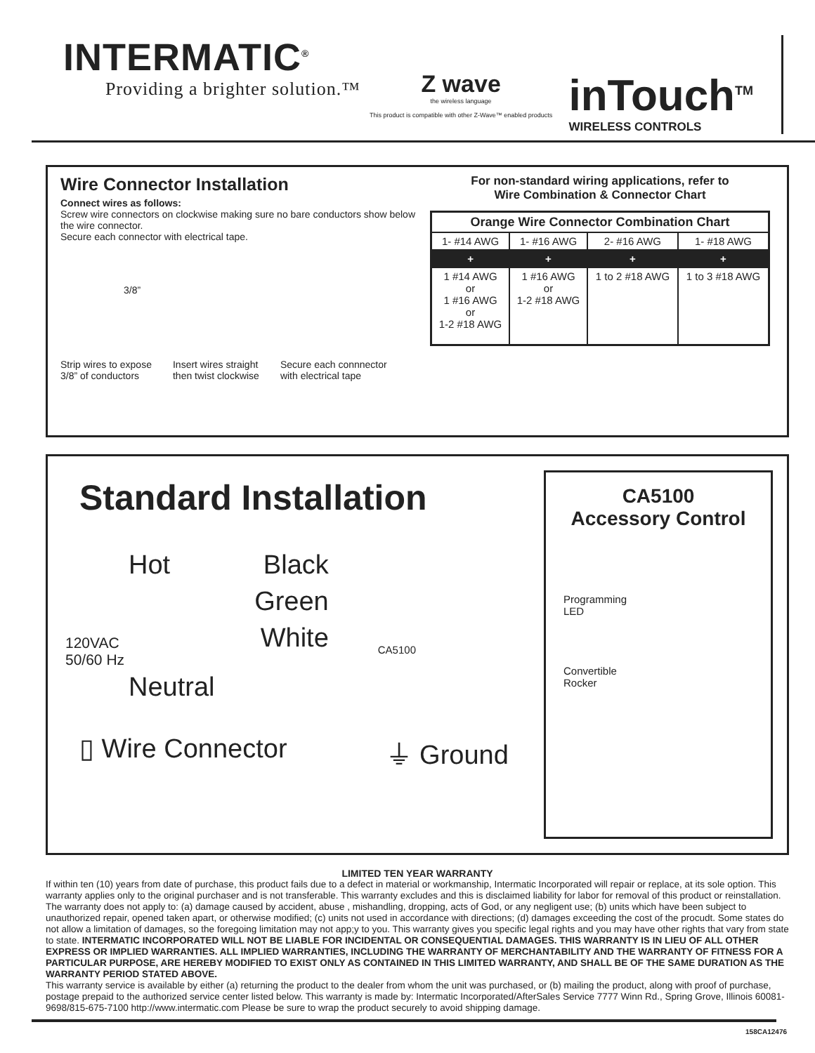INTERMATIC<sup>®</sup>
Providing a brighter solution.™
Z wave
the wireless language
This product is compatible with other Z-Wave™ enabled products
inTouch<sup>TM</sup>
WIRELESS CONTROLS
Wire Connector Installation
Connect wires as follows:
Screw wire connectors on clockwise making sure no bare conductors show below the wire connector.
Secure each connector with electrical tape.
3/8”
Strip wires to expose
3/8” of conductors Insert wires straight
then twist clockwise Secure each connnector
with electrical tape
For non-standard wiring applications, refer to
Wire Combination & Connector Chart
| Orange Wire Connector Combination Chart | | | |
| --- | --- | --- | --- |
| 1- #14 AWG | 1- #16 AWG | 2- #16 AWG | 1- #18 AWG |
| + | + | + | + |
| 1 #14 AWG or 1 #16 AWG or 1-2 #18 AWG | 1 #16 AWG or 1-2 #18 AWG | 1 to 2 #18 AWG | 1 to 3 #18 AWG |
Standard Installation
Hot Black
Green
White
CA5100
120VAC
50/60 Hz
Neutral
▯ Wire Connector ⏚ Ground
CA5100
Accessory Control
Programming
LED
Convertible
Rocker
LIMITED TEN YEAR WARRANTY
If within ten (10) years from date of purchase, this product fails due to a defect in material or workmanship, Intermatic Incorporated will repair or replace, at its sole option. This warranty applies only to the original purchaser and is not transferable. This warranty excludes and this is disclaimed liability for labor for removal of this product or reinstallation. The warranty does not apply to: (a) damage caused by accident, abuse , mishandling, dropping, acts of God, or any negligent use; (b) units which have been subject to unauthorized repair, opened taken apart, or otherwise modified; (c) units not used in accordance with directions; (d) damages exceeding the cost of the procudt. Some states do not allow a limitation of damages, so the foregoing limitation may not app;y to you. This warranty gives you specific legal rights and you may have other rights that vary from state to state. INTERMATIC INCORPORATED WILL NOT BE LIABLE FOR INCIDENTAL OR CONSEQUENTIAL DAMAGES. THIS WARRANTY IS IN LIEU OF ALL OTHER EXPRESS OR IMPLIED WARRANTIES. ALL IMPLIED WARRANTIES, INCLUDING THE WARRANTY OF MERCHANTABILITY AND THE WARRANTY OF FITNESS FOR A PARTICULAR PURPOSE, ARE HEREBY MODIFIED TO EXIST ONLY AS CONTAINED IN THIS LIMITED WARRANTY, AND SHALL BE OF THE SAME DURATION AS THE WARRANTY PERIOD STATED ABOVE.
This warranty service is available by either (a) returning the product to the dealer from whom the unit was purchased, or (b) mailing the product, along with proof of purchase, postage prepaid to the authorized service center listed below. This warranty is made by: Intermatic Incorporated/AfterSales Service 7777 Winn Rd., Spring Grove, Illinois 60081-9698/815-675-7100 http://www.intermatic.com Please be sure to wrap the product securely to avoid shipping damage.
158CA12476